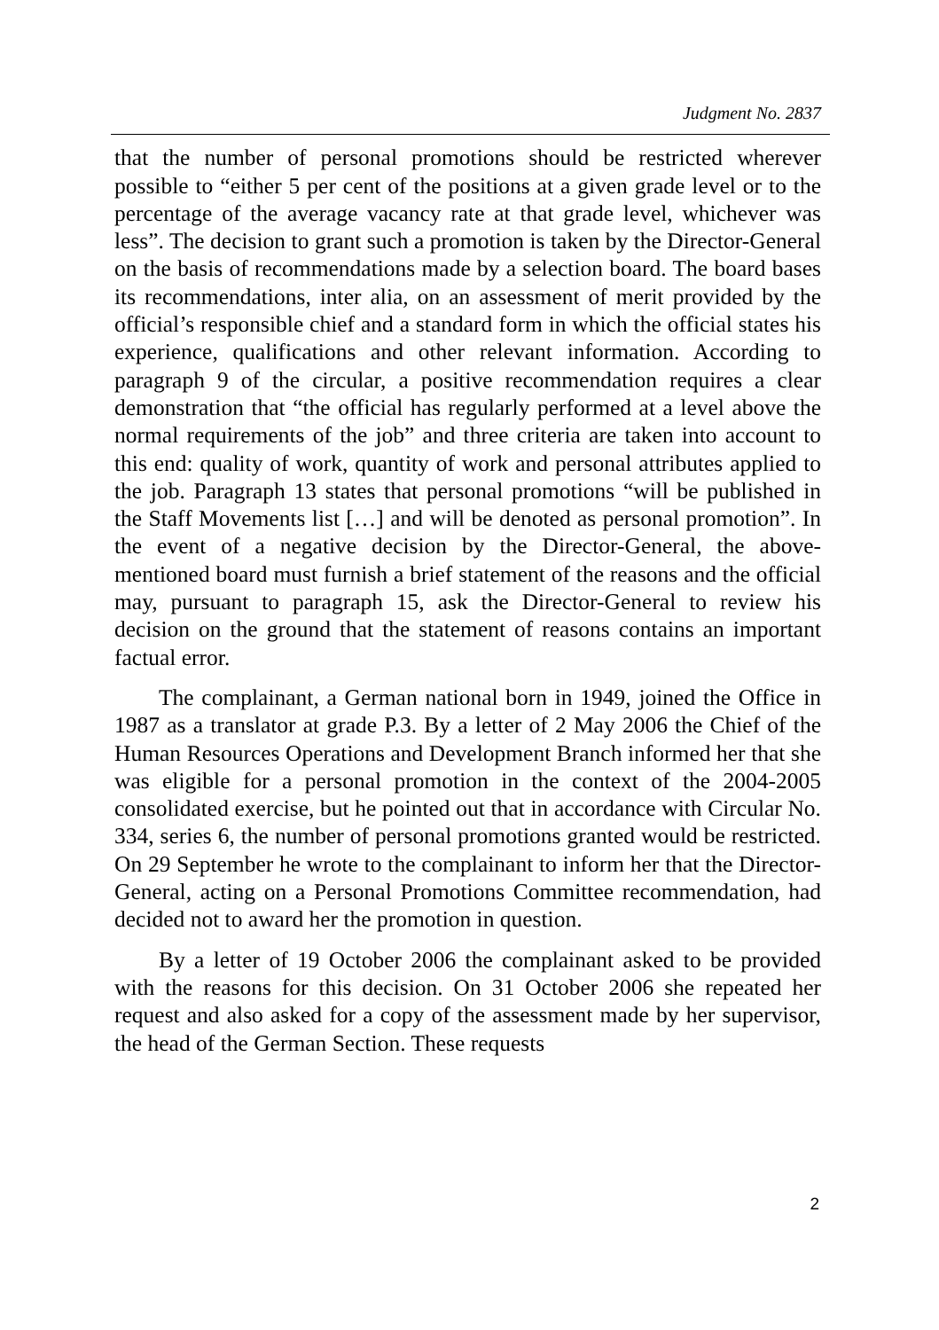Judgment No. 2837
that the number of personal promotions should be restricted wherever possible to “either 5 per cent of the positions at a given grade level or to the percentage of the average vacancy rate at that grade level, whichever was less”. The decision to grant such a promotion is taken by the Director-General on the basis of recommendations made by a selection board. The board bases its recommendations, inter alia, on an assessment of merit provided by the official’s responsible chief and a standard form in which the official states his experience, qualifications and other relevant information. According to paragraph 9 of the circular, a positive recommendation requires a clear demonstration that “the official has regularly performed at a level above the normal requirements of the job” and three criteria are taken into account to this end: quality of work, quantity of work and personal attributes applied to the job. Paragraph 13 states that personal promotions “will be published in the Staff Movements list […] and will be denoted as personal promotion”. In the event of a negative decision by the Director-General, the above-mentioned board must furnish a brief statement of the reasons and the official may, pursuant to paragraph 15, ask the Director-General to review his decision on the ground that the statement of reasons contains an important factual error.
The complainant, a German national born in 1949, joined the Office in 1987 as a translator at grade P.3. By a letter of 2 May 2006 the Chief of the Human Resources Operations and Development Branch informed her that she was eligible for a personal promotion in the context of the 2004-2005 consolidated exercise, but he pointed out that in accordance with Circular No. 334, series 6, the number of personal promotions granted would be restricted. On 29 September he wrote to the complainant to inform her that the Director-General, acting on a Personal Promotions Committee recommendation, had decided not to award her the promotion in question.
By a letter of 19 October 2006 the complainant asked to be provided with the reasons for this decision. On 31 October 2006 she repeated her request and also asked for a copy of the assessment made by her supervisor, the head of the German Section. These requests
2